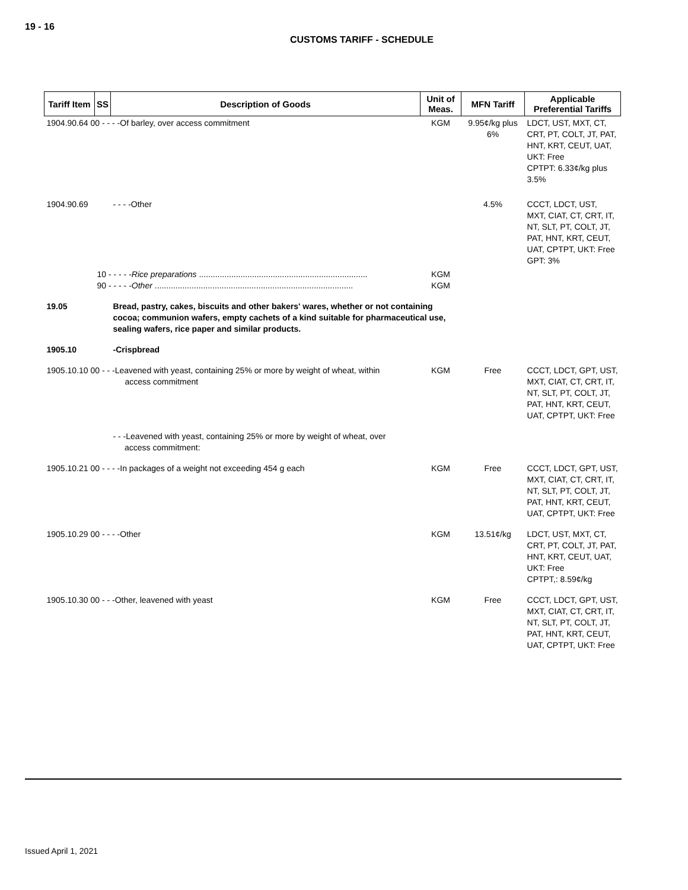19 - 16
CUSTOMS TARIFF - SCHEDULE
| Tariff Item | SS | Description of Goods | Unit of Meas. | MFN Tariff | Applicable Preferential Tariffs |
| --- | --- | --- | --- | --- | --- |
| 1904.90.64 00 - - - -Of barley, over access commitment | | | KGM | 9.95¢/kg plus 6% | LDCT, UST, MXT, CT, CRT, PT, COLT, JT, PAT, HNT, KRT, CEUT, UAT, UKT: Free CPTPT: 6.33¢/kg plus 3.5% |
| 1904.90.69 | | - - - -Other | | 4.5% | CCCT, LDCT, UST, MXT, CIAT, CT, CRT, IT, NT, SLT, PT, COLT, JT, PAT, HNT, KRT, CEUT, UAT, CPTPT, UKT: Free GPT: 3% |
| | 10 - - - - - Rice preparations ......................................................................... 90 - - - - - Other ...................................................................................... | | KGM KGM | | |
| 19.05 | | Bread, pastry, cakes, biscuits and other bakers' wares, whether or not containing cocoa; communion wafers, empty cachets of a kind suitable for pharmaceutical use, sealing wafers, rice paper and similar products. | | | |
| 1905.10 | | -Crispbread | | | |
| 1905.10.10 00 - - -Leavened with yeast, containing 25% or more by weight of wheat, within access commitment | | | KGM | Free | CCCT, LDCT, GPT, UST, MXT, CIAT, CT, CRT, IT, NT, SLT, PT, COLT, JT, PAT, HNT, KRT, CEUT, UAT, CPTPT, UKT: Free |
| | | - - -Leavened with yeast, containing 25% or more by weight of wheat, over access commitment: | | | |
| 1905.10.21 00 - - - -In packages of a weight not exceeding 454 g each | | | KGM | Free | CCCT, LDCT, GPT, UST, MXT, CIAT, CT, CRT, IT, NT, SLT, PT, COLT, JT, PAT, HNT, KRT, CEUT, UAT, CPTPT, UKT: Free |
| 1905.10.29 00 - - - -Other | | | KGM | 13.51¢/kg | LDCT, UST, MXT, CT, CRT, PT, COLT, JT, PAT, HNT, KRT, CEUT, UAT, UKT: Free CPTPT,: 8.59¢/kg |
| 1905.10.30 00 - - -Other, leavened with yeast | | | KGM | Free | CCCT, LDCT, GPT, UST, MXT, CIAT, CT, CRT, IT, NT, SLT, PT, COLT, JT, PAT, HNT, KRT, CEUT, UAT, CPTPT, UKT: Free |
Issued April 1, 2021